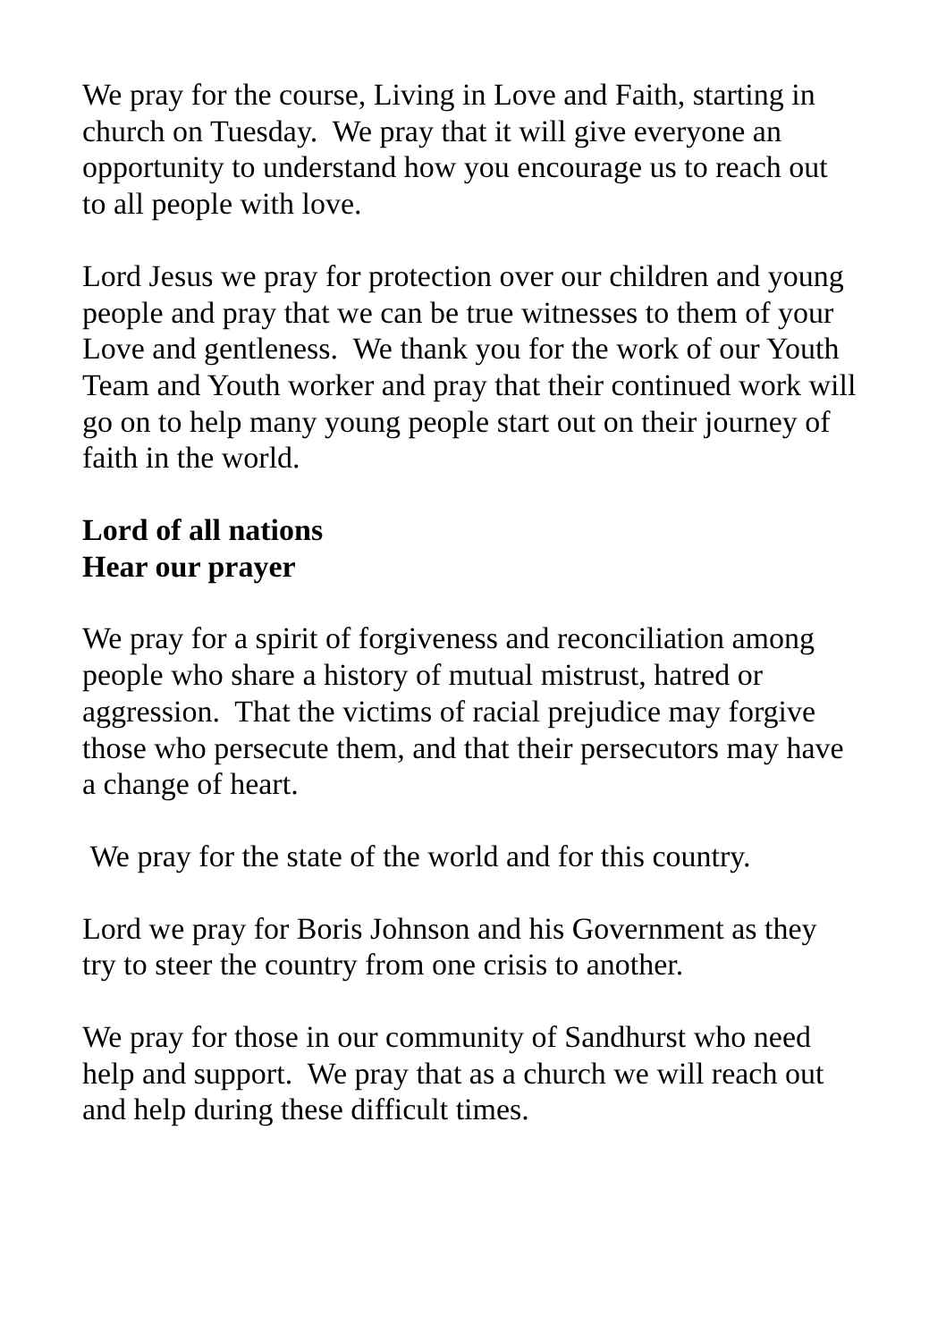We pray for the course, Living in Love and Faith, starting in church on Tuesday. We pray that it will give everyone an opportunity to understand how you encourage us to reach out to all people with love.
Lord Jesus we pray for protection over our children and young people and pray that we can be true witnesses to them of your Love and gentleness. We thank you for the work of our Youth Team and Youth worker and pray that their continued work will go on to help many young people start out on their journey of faith in the world.
Lord of all nations
Hear our prayer
We pray for a spirit of forgiveness and reconciliation among people who share a history of mutual mistrust, hatred or aggression. That the victims of racial prejudice may forgive those who persecute them, and that their persecutors may have a change of heart.
We pray for the state of the world and for this country.
Lord we pray for Boris Johnson and his Government as they try to steer the country from one crisis to another.
We pray for those in our community of Sandhurst who need help and support. We pray that as a church we will reach out and help during these difficult times.